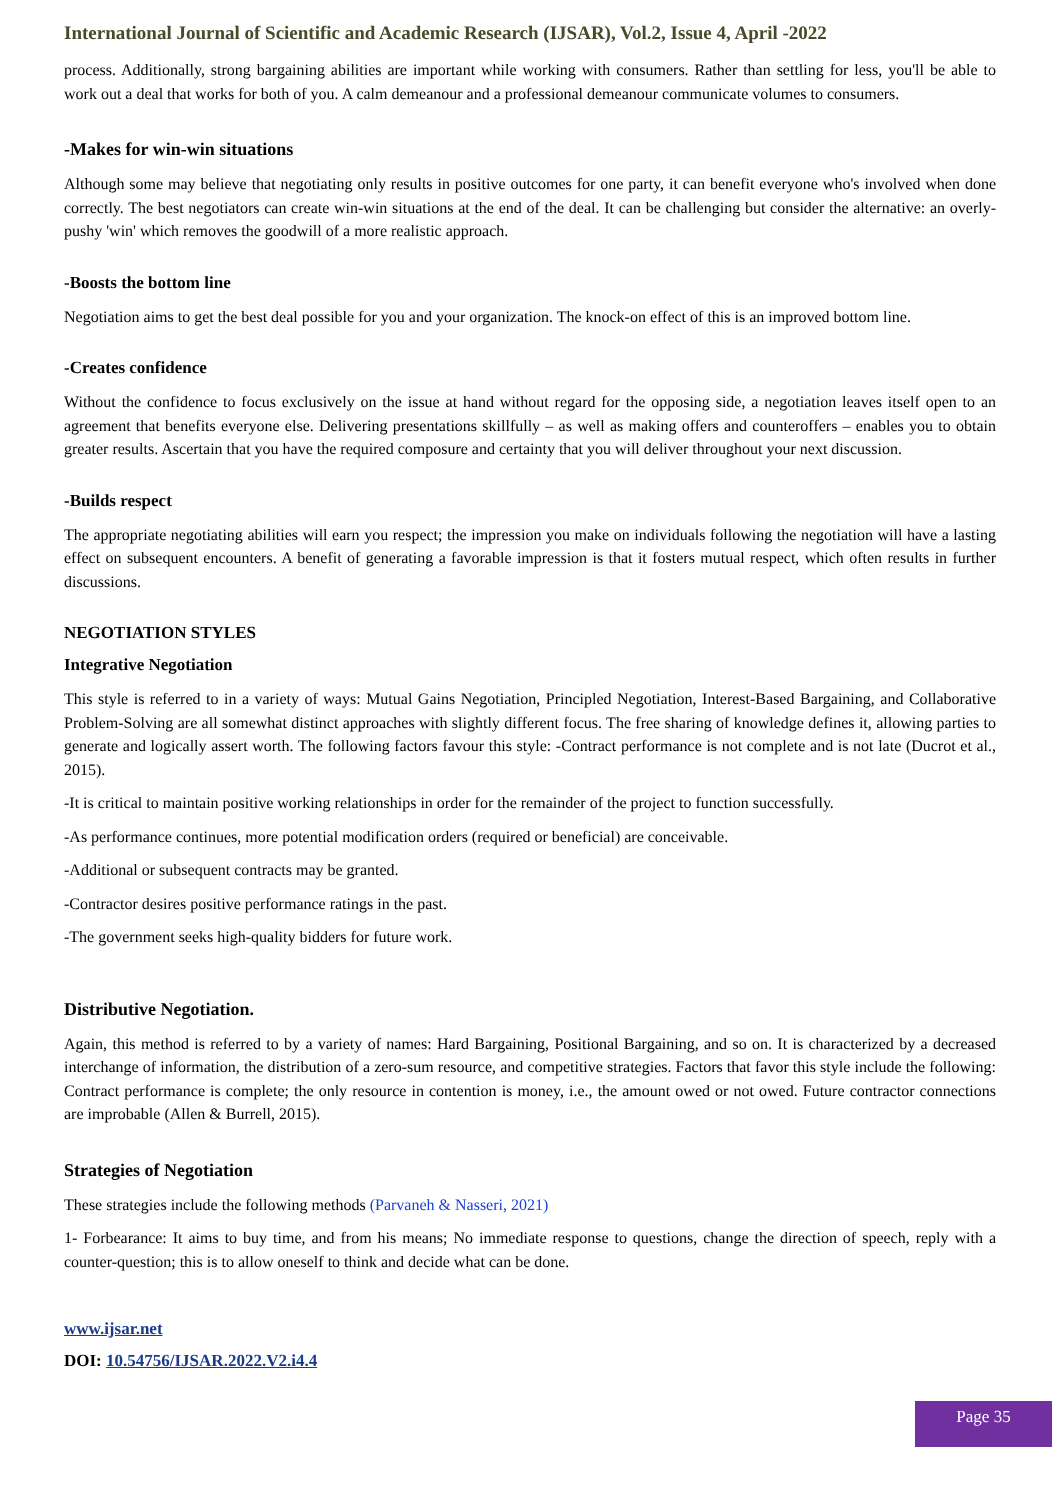International Journal of Scientific and Academic Research (IJSAR), Vol.2, Issue 4, April -2022
process. Additionally, strong bargaining abilities are important while working with consumers. Rather than settling for less, you'll be able to work out a deal that works for both of you. A calm demeanour and a professional demeanour communicate volumes to consumers.
-Makes for win-win situations
Although some may believe that negotiating only results in positive outcomes for one party, it can benefit everyone who's involved when done correctly. The best negotiators can create win-win situations at the end of the deal. It can be challenging but consider the alternative: an overly-pushy 'win' which removes the goodwill of a more realistic approach.
-Boosts the bottom line
Negotiation aims to get the best deal possible for you and your organization. The knock-on effect of this is an improved bottom line.
-Creates confidence
Without the confidence to focus exclusively on the issue at hand without regard for the opposing side, a negotiation leaves itself open to an agreement that benefits everyone else. Delivering presentations skillfully – as well as making offers and counteroffers – enables you to obtain greater results. Ascertain that you have the required composure and certainty that you will deliver throughout your next discussion.
-Builds respect
The appropriate negotiating abilities will earn you respect; the impression you make on individuals following the negotiation will have a lasting effect on subsequent encounters. A benefit of generating a favorable impression is that it fosters mutual respect, which often results in further discussions.
NEGOTIATION STYLES
Integrative Negotiation
This style is referred to in a variety of ways: Mutual Gains Negotiation, Principled Negotiation, Interest-Based Bargaining, and Collaborative Problem-Solving are all somewhat distinct approaches with slightly different focus. The free sharing of knowledge defines it, allowing parties to generate and logically assert worth. The following factors favour this style: -Contract performance is not complete and is not late (Ducrot et al., 2015).
-It is critical to maintain positive working relationships in order for the remainder of the project to function successfully.
-As performance continues, more potential modification orders (required or beneficial) are conceivable.
-Additional or subsequent contracts may be granted.
-Contractor desires positive performance ratings in the past.
-The government seeks high-quality bidders for future work.
Distributive Negotiation.
Again, this method is referred to by a variety of names: Hard Bargaining, Positional Bargaining, and so on. It is characterized by a decreased interchange of information, the distribution of a zero-sum resource, and competitive strategies. Factors that favor this style include the following: Contract performance is complete; the only resource in contention is money, i.e., the amount owed or not owed. Future contractor connections are improbable (Allen & Burrell, 2015).
Strategies of Negotiation
These strategies include the following methods (Parvaneh & Nasseri, 2021)
1- Forbearance: It aims to buy time, and from his means; No immediate response to questions, change the direction of speech, reply with a counter-question; this is to allow oneself to think and decide what can be done.
www.ijsar.net
DOI: 10.54756/IJSAR.2022.V2.i4.4
Page 35